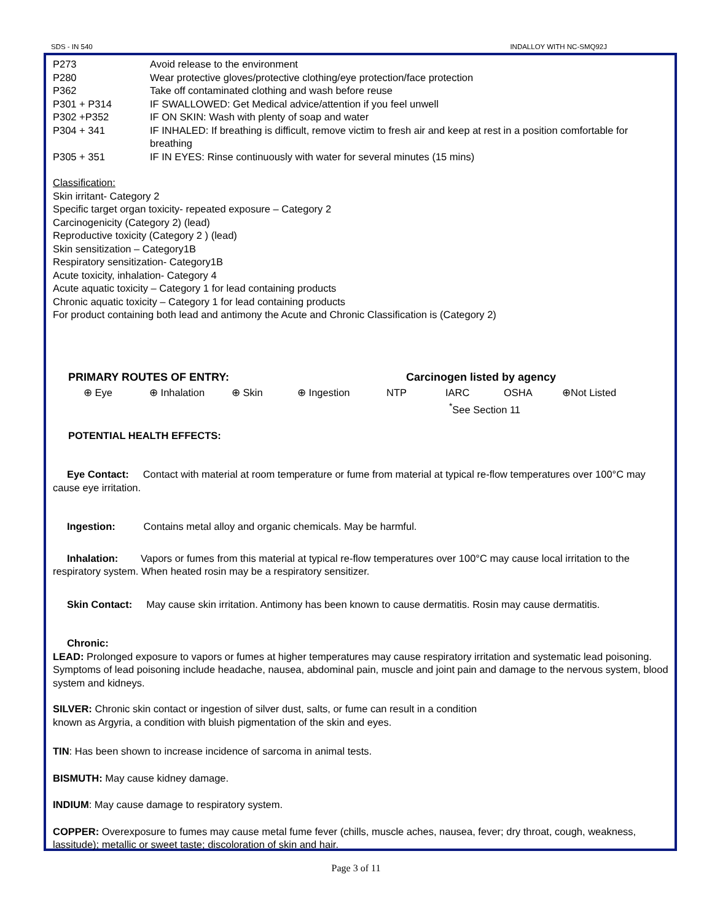SDS - IN 540 INDALLOY WITH NC-SMQ92J
| P273 | Avoid release to the environment |
| P280 | Wear protective gloves/protective clothing/eye protection/face protection |
| P362 | Take off contaminated clothing and wash before reuse |
| P301 + P314 | IF SWALLOWED: Get Medical advice/attention if you feel unwell |
| P302 +P352 | IF ON SKIN: Wash with plenty of soap and water |
| P304 + 341 | IF INHALED: If breathing is difficult, remove victim to fresh air and keep at rest in a position comfortable for breathing |
| P305 + 351 | IF IN EYES: Rinse continuously with water for several minutes (15 mins) |
Classification:
Skin irritant- Category 2
Specific target organ toxicity- repeated exposure – Category 2
Carcinogenicity (Category 2) (lead)
Reproductive toxicity (Category 2 ) (lead)
Skin sensitization – Category1B
Respiratory sensitization- Category1B
Acute toxicity, inhalation- Category 4
Acute aquatic toxicity – Category 1 for lead containing products
Chronic aquatic toxicity – Category 1 for lead containing products
For product containing both lead and antimony the Acute and Chronic Classification is (Category 2)
PRIMARY ROUTES OF ENTRY: Carcinogen listed by agency
⊕ Eye ⊕ Inhalation ⊕ Skin ⊕ Ingestion NTP IARC OSHA ⊕Not Listed
<sup>*</sup> See Section 11
POTENTIAL HEALTH EFFECTS:
Eye Contact: Contact with material at room temperature or fume from material at typical re-flow temperatures over 100°C may cause eye irritation.
Ingestion: Contains metal alloy and organic chemicals. May be harmful.
Inhalation: Vapors or fumes from this material at typical re-flow temperatures over 100°C may cause local irritation to the respiratory system. When heated rosin may be a respiratory sensitizer.
Skin Contact: May cause skin irritation. Antimony has been known to cause dermatitis. Rosin may cause dermatitis.
Chronic:
LEAD: Prolonged exposure to vapors or fumes at higher temperatures may cause respiratory irritation and systematic lead poisoning. Symptoms of lead poisoning include headache, nausea, abdominal pain, muscle and joint pain and damage to the nervous system, blood system and kidneys.
SILVER: Chronic skin contact or ingestion of silver dust, salts, or fume can result in a condition
known as Argyria, a condition with bluish pigmentation of the skin and eyes.
TIN: Has been shown to increase incidence of sarcoma in animal tests.
BISMUTH: May cause kidney damage.
INDIUM: May cause damage to respiratory system.
COPPER: Overexposure to fumes may cause metal fume fever (chills, muscle aches, nausea, fever; dry throat, cough, weakness, lassitude); metallic or sweet taste; discoloration of skin and hair.
Page 3 of 11